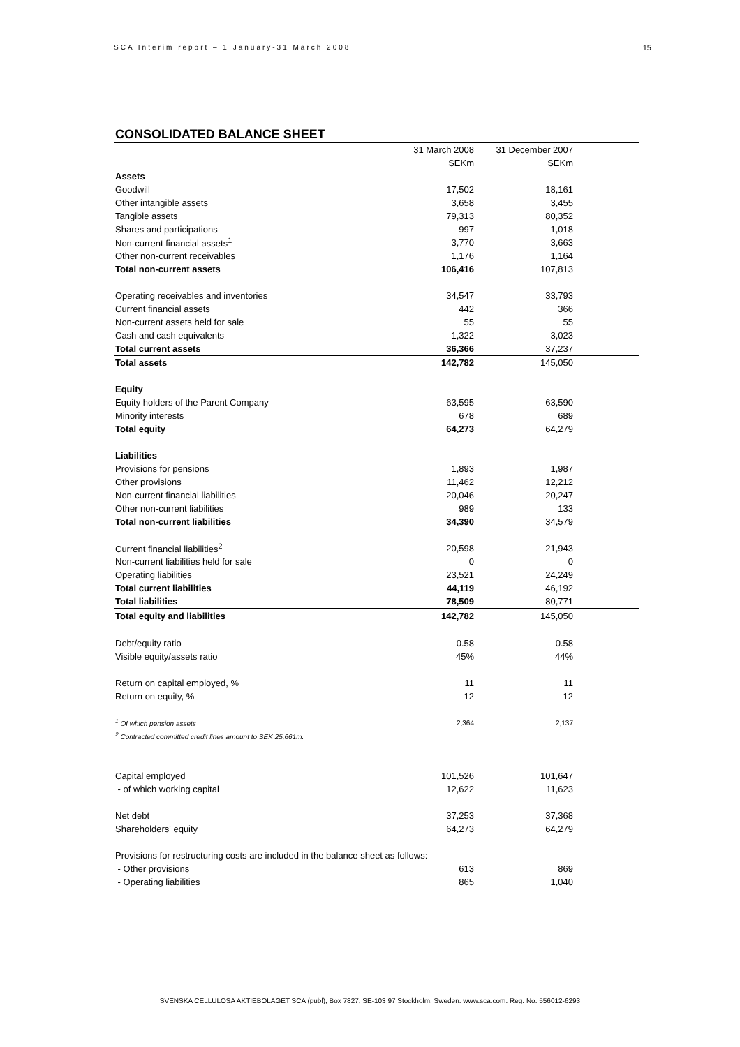SCA Interim report – 1 January-31 March 2008 15
CONSOLIDATED BALANCE SHEET
| | 31 March 2008 | 31 December 2007 | |
| --- | --- | --- | --- |
| | SEKm | SEKm | |
| Assets | | | |
| Goodwill | 17,502 | 18,161 | |
| Other intangible assets | 3,658 | 3,455 | |
| Tangible assets | 79,313 | 80,352 | |
| Shares and participations | 997 | 1,018 | |
| Non-current financial assets<sup>1</sup> | 3,770 | 3,663 | |
| Other non-current receivables | 1,176 | 1,164 | |
| Total non-current assets | 106,416 | 107,813 | |
| Operating receivables and inventories | 34,547 | 33,793 | |
| Current financial assets | 442 | 366 | |
| Non-current assets held for sale | 55 | 55 | |
| Cash and cash equivalents | 1,322 | 3,023 | |
| Total current assets | 36,366 | 37,237 | |
| Total assets | 142,782 | 145,050 | |
| Equity | | | |
| Equity holders of the Parent Company | 63,595 | 63,590 | |
| Minority interests | 678 | 689 | |
| Total equity | 64,273 | 64,279 | |
| Liabilities | | | |
| Provisions for pensions | 1,893 | 1,987 | |
| Other provisions | 11,462 | 12,212 | |
| Non-current financial liabilities | 20,046 | 20,247 | |
| Other non-current liabilities | 989 | 133 | |
| Total non-current liabilities | 34,390 | 34,579 | |
| Current financial liabilities<sup>2</sup> | 20,598 | 21,943 | |
| Non-current liabilities held for sale | 0 | 0 | |
| Operating liabilities | 23,521 | 24,249 | |
| Total current liabilities | 44,119 | 46,192 | |
| Total liabilities | 78,509 | 80,771 | |
| Total equity and liabilities | 142,782 | 145,050 | |
| Debt/equity ratio | 0.58 | 0.58 | |
| Visible equity/assets ratio | 45% | 44% | |
| Return on capital employed, % | 11 | 11 | |
| Return on equity, % | 12 | 12 | |
| <sup>1</sup> Of which pension assets | 2,364 | 2,137 | |
| <sup>2</sup> Contracted committed credit lines amount to SEK 25,661m. | | | |
| Capital employed | 101,526 | 101,647 | |
| - of which working capital | 12,622 | 11,623 | |
| Net debt | 37,253 | 37,368 | |
| Shareholders' equity | 64,273 | 64,279 | |
| Provisions for restructuring costs are included in the balance sheet as follows: | | | |
| - Other provisions | 613 | 869 | |
| - Operating liabilities | 865 | 1,040 | |
SVENSKA CELLULOSA AKTIEBOLAGET SCA (publ), Box 7827, SE-103 97 Stockholm, Sweden. www.sca.com. Reg. No. 556012-6293